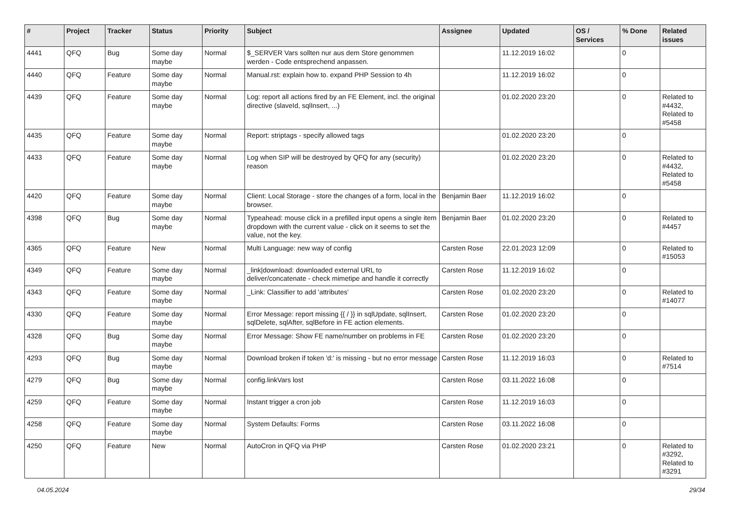| # | Project | Tracker | Status | Priority | Subject | Assignee | Updated | OS / Services | % Done | Related issues |
| --- | --- | --- | --- | --- | --- | --- | --- | --- | --- | --- |
| 4441 | QFQ | Bug | Some day maybe | Normal | $_SERVER Vars sollten nur aus dem Store genommen werden - Code entsprechend anpassen. | | 11.12.2019 16:02 | | 0 | |
| 4440 | QFQ | Feature | Some day maybe | Normal | Manual.rst: explain how to. expand PHP Session to 4h | | 11.12.2019 16:02 | | 0 | |
| 4439 | QFQ | Feature | Some day maybe | Normal | Log: report all actions fired by an FE Element, incl. the original directive (slaveId, sqlInsert, ...) | | 01.02.2020 23:20 | | 0 | Related to #4432, Related to #5458 |
| 4435 | QFQ | Feature | Some day maybe | Normal | Report: striptags - specify allowed tags | | 01.02.2020 23:20 | | 0 | |
| 4433 | QFQ | Feature | Some day maybe | Normal | Log when SIP will be destroyed by QFQ for any (security) reason | | 01.02.2020 23:20 | | 0 | Related to #4432, Related to #5458 |
| 4420 | QFQ | Feature | Some day maybe | Normal | Client: Local Storage - store the changes of a form, local in the browser. | Benjamin Baer | 11.12.2019 16:02 | | 0 | |
| 4398 | QFQ | Bug | Some day maybe | Normal | Typeahead: mouse click in a prefilled input opens a single item dropdown with the current value - click on it seems to set the value, not the key. | Benjamin Baer | 01.02.2020 23:20 | | 0 | Related to #4457 |
| 4365 | QFQ | Feature | New | Normal | Multi Language: new way of config | Carsten Rose | 22.01.2023 12:09 | | 0 | Related to #15053 |
| 4349 | QFQ | Feature | Some day maybe | Normal | _link/download: downloaded external URL to deliver/concatenate - check mimetipe and handle it correctly | Carsten Rose | 11.12.2019 16:02 | | 0 | |
| 4343 | QFQ | Feature | Some day maybe | Normal | _Link: Classifier to add 'attributes' | Carsten Rose | 01.02.2020 23:20 | | 0 | Related to #14077 |
| 4330 | QFQ | Feature | Some day maybe | Normal | Error Message: report missing {{ / }} in sqlUpdate, sqlInsert, sqlDelete, sqlAfter, sqlBefore in FE action elements. | Carsten Rose | 01.02.2020 23:20 | | 0 | |
| 4328 | QFQ | Bug | Some day maybe | Normal | Error Message: Show FE name/number on problems in FE | Carsten Rose | 01.02.2020 23:20 | | 0 | |
| 4293 | QFQ | Bug | Some day maybe | Normal | Download broken if token 'd:' is missing - but no error message | Carsten Rose | 11.12.2019 16:03 | | 0 | Related to #7514 |
| 4279 | QFQ | Bug | Some day maybe | Normal | config.linkVars lost | Carsten Rose | 03.11.2022 16:08 | | 0 | |
| 4259 | QFQ | Feature | Some day maybe | Normal | Instant trigger a cron job | Carsten Rose | 11.12.2019 16:03 | | 0 | |
| 4258 | QFQ | Feature | Some day maybe | Normal | System Defaults: Forms | Carsten Rose | 03.11.2022 16:08 | | 0 | |
| 4250 | QFQ | Feature | New | Normal | AutoCron in QFQ via PHP | Carsten Rose | 01.02.2020 23:21 | | 0 | Related to #3292, Related to #3291 |
04.05.2024 29/34